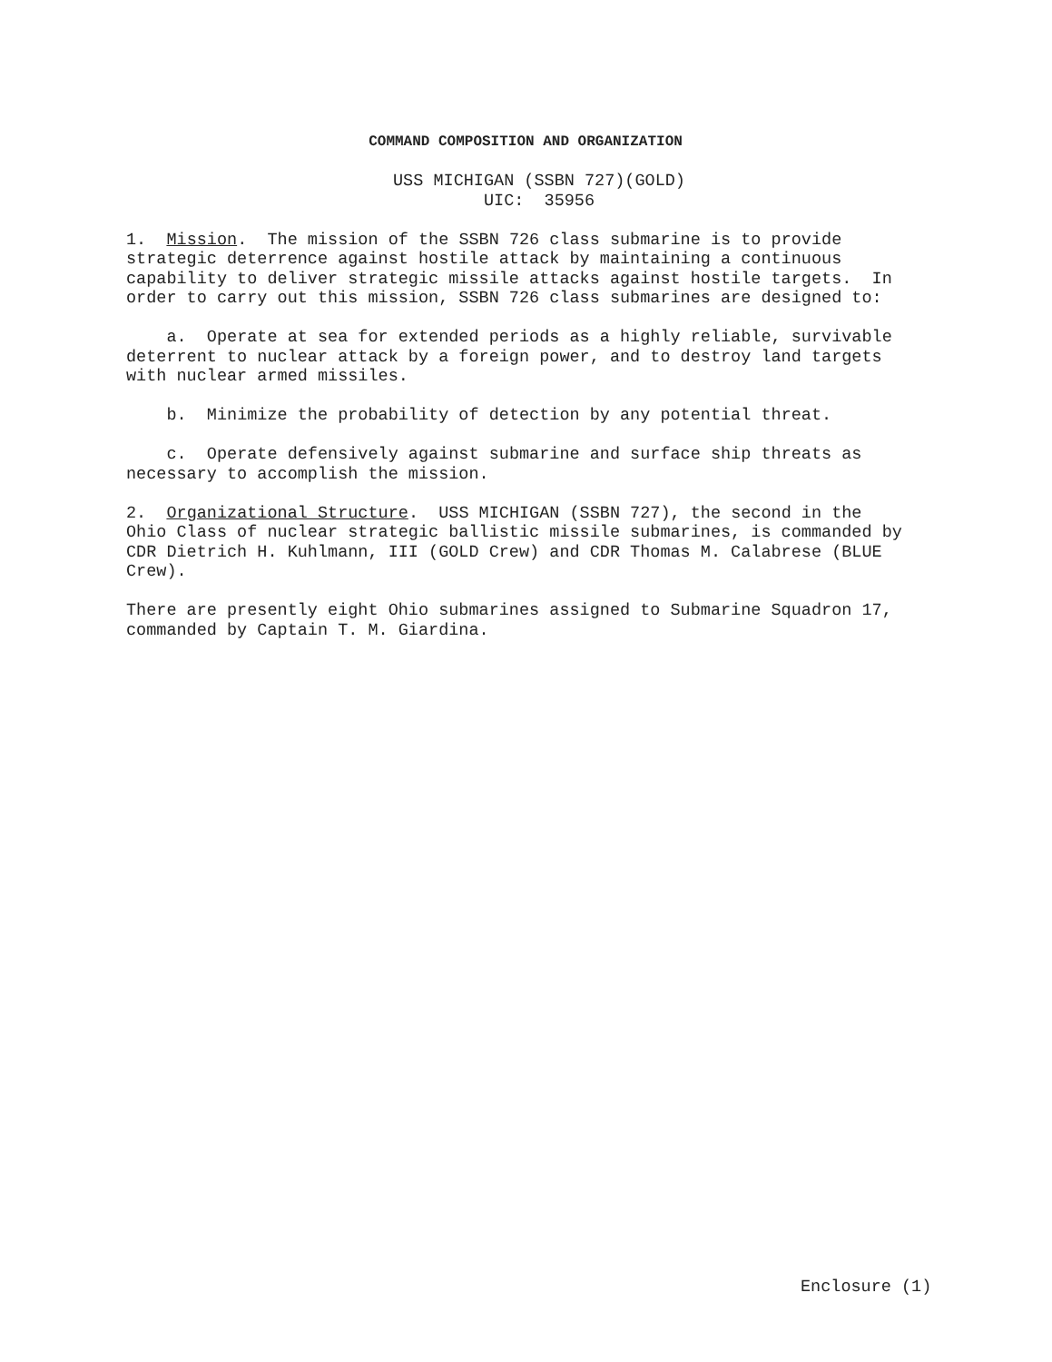COMMAND COMPOSITION AND ORGANIZATION
USS MICHIGAN (SSBN 727)(GOLD)
UIC: 35956
1. Mission. The mission of the SSBN 726 class submarine is to provide strategic deterrence against hostile attack by maintaining a continuous capability to deliver strategic missile attacks against hostile targets. In order to carry out this mission, SSBN 726 class submarines are designed to:
a. Operate at sea for extended periods as a highly reliable, survivable deterrent to nuclear attack by a foreign power, and to destroy land targets with nuclear armed missiles.
b. Minimize the probability of detection by any potential threat.
c. Operate defensively against submarine and surface ship threats as necessary to accomplish the mission.
2. Organizational Structure. USS MICHIGAN (SSBN 727), the second in the Ohio Class of nuclear strategic ballistic missile submarines, is commanded by CDR Dietrich H. Kuhlmann, III (GOLD Crew) and CDR Thomas M. Calabrese (BLUE Crew).
There are presently eight Ohio submarines assigned to Submarine Squadron 17, commanded by Captain T. M. Giardina.
Enclosure (1)